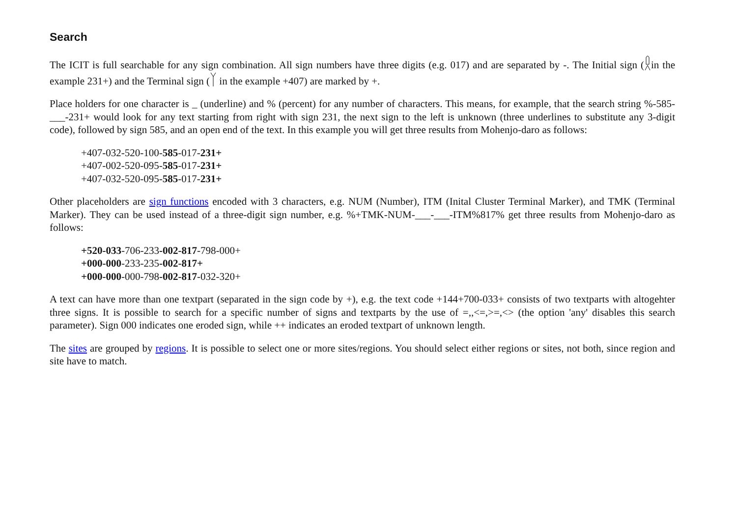Search
The ICIT is full searchable for any sign combination. All sign numbers have three digits (e.g. 017) and are separated by -. The Initial sign (in the example 231+) and the Terminal sign ( in the example +407) are marked by +.
Place holders for one character is _ (underline) and % (percent) for any number of characters. This means, for example, that the search string %-585-___-231+ would look for any text starting from right with sign 231, the next sign to the left is unknown (three underlines to substitute any 3-digit code), followed by sign 585, and an open end of the text. In this example you will get three results from Mohenjo-daro as follows:
+407-032-520-100-585-017-231+
+407-002-520-095-585-017-231+
+407-032-520-095-585-017-231+
Other placeholders are sign functions encoded with 3 characters, e.g. NUM (Number), ITM (Inital Cluster Terminal Marker), and TMK (Terminal Marker). They can be used instead of a three-digit sign number, e.g. %+TMK-NUM-___-___-ITM%817% get three results from Mohenjo-daro as follows:
+520-033-706-233-002-817-798-000+
+000-000-233-235-002-817+
+000-000-000-798-002-817-032-320+
A text can have more than one textpart (separated in the sign code by +), e.g. the text code +144+700-033+ consists of two textparts with altogehter three signs. It is possible to search for a specific number of signs and textparts by the use of =,,<=,>=,<> (the option 'any' disables this search parameter). Sign 000 indicates one eroded sign, while ++ indicates an eroded textpart of unknown length.
The sites are grouped by regions. It is possible to select one or more sites/regions. You should select either regions or sites, not both, since region and site have to match.